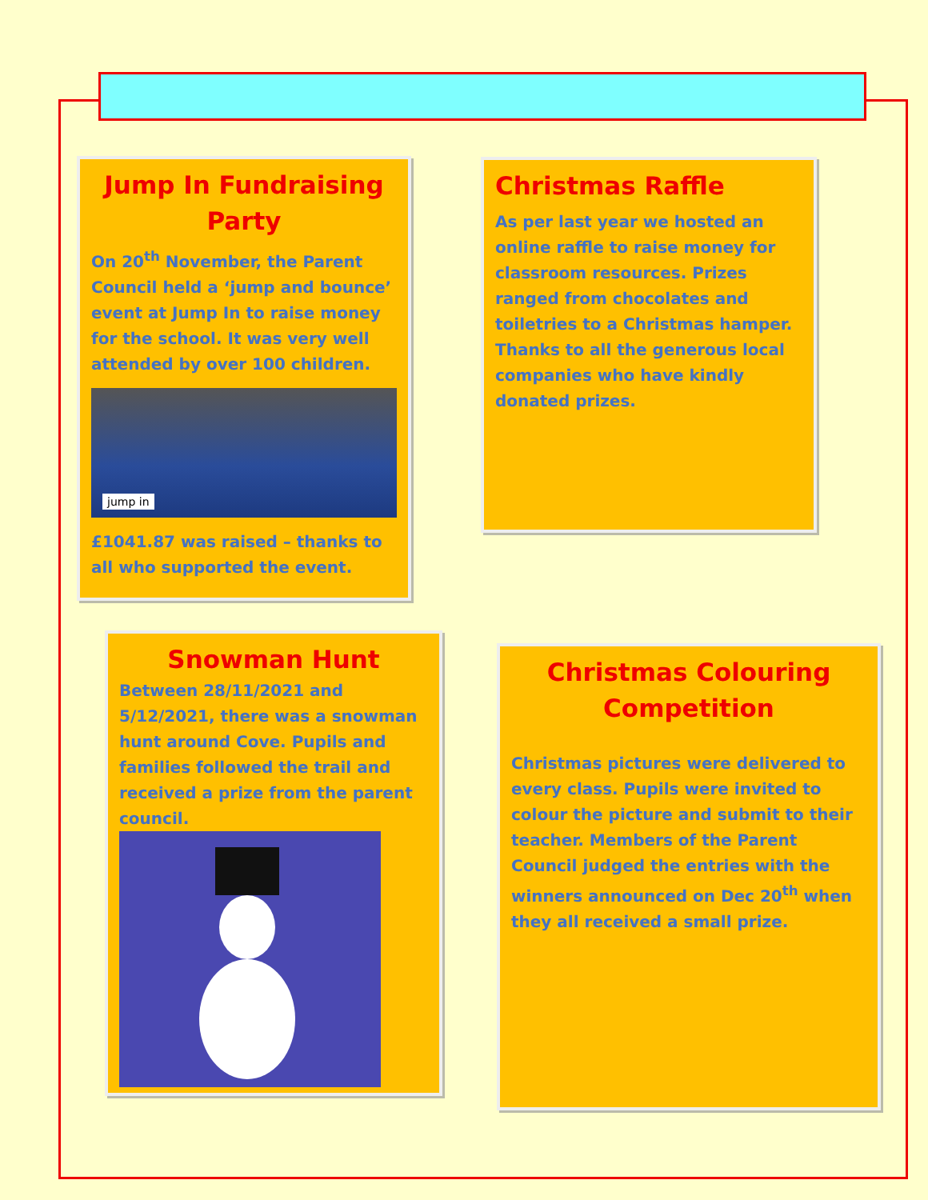Jump In Fundraising Party
On 20<sup>th</sup> November, the Parent Council held a ‘jump and bounce’ event at Jump In to raise money for the school. It was very well attended by over 100 children.
jump in
£1041.87 was raised – thanks to all who supported the event.
Christmas Raffle
As per last year we hosted an online raffle to raise money for classroom resources. Prizes ranged from chocolates and toiletries to a Christmas hamper. Thanks to all the generous local companies who have kindly donated prizes.
Snowman Hunt
Between 28/11/2021 and 5/12/2021, there was a snowman hunt around Cove. Pupils and families followed the trail and received a prize from the parent council.
Christmas Colouring Competition
Christmas pictures were delivered to every class. Pupils were invited to colour the picture and submit to their teacher. Members of the Parent Council judged the entries with the winners announced on Dec 20<sup>th</sup> when they all received a small prize.